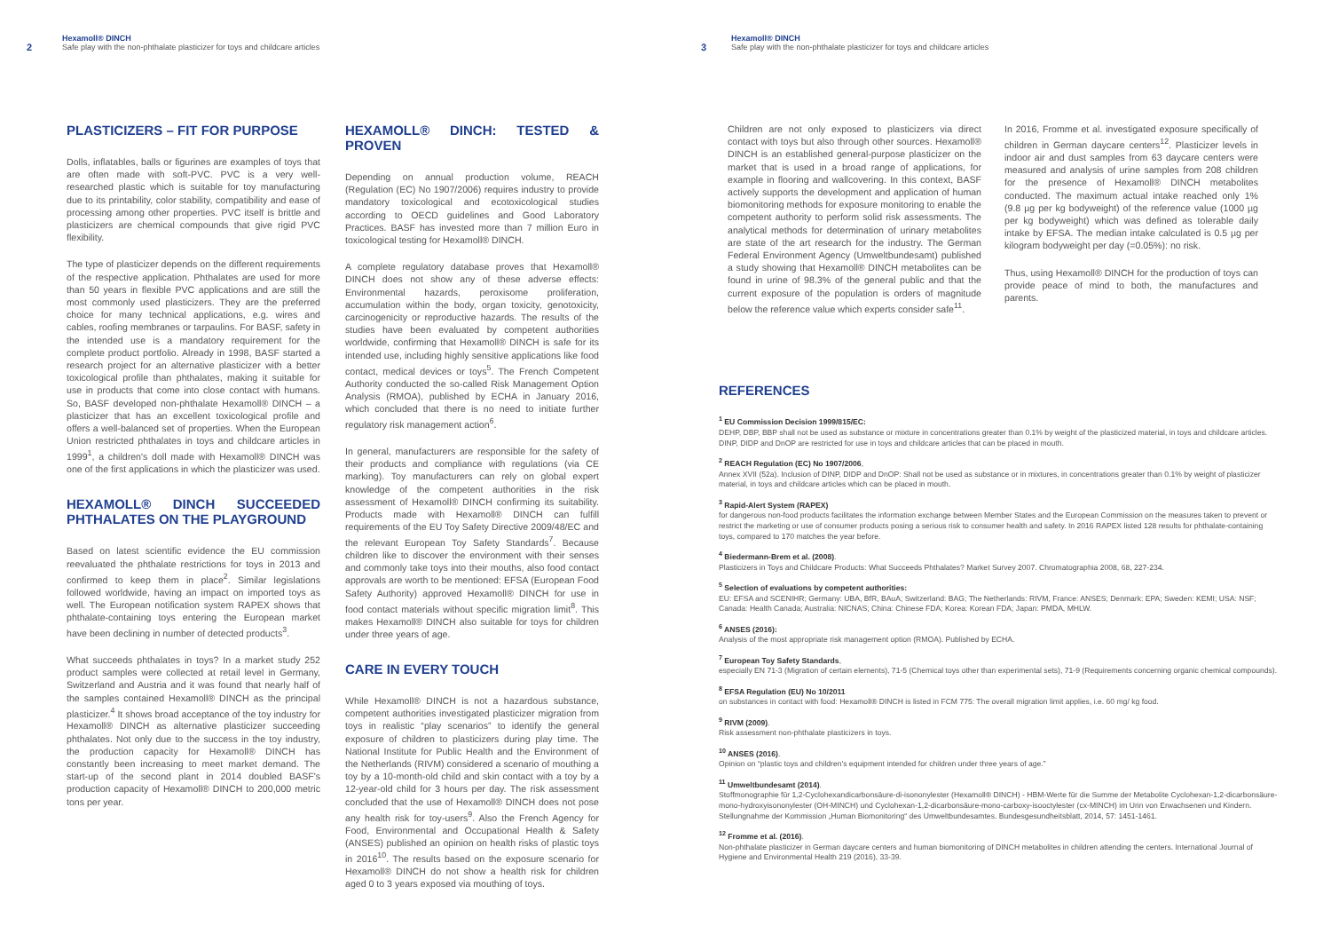2
Hexamoll® DINCH
Safe play with the non-phthalate plasticizer for toys and childcare articles
PLASTICIZERS – FIT FOR PURPOSE
Dolls, inflatables, balls or figurines are examples of toys that are often made with soft-PVC. PVC is a very well-researched plastic which is suitable for toy manufacturing due to its printability, color stability, compatibility and ease of processing among other properties. PVC itself is brittle and plasticizers are chemical compounds that give rigid PVC flexibility.
The type of plasticizer depends on the different requirements of the respective application. Phthalates are used for more than 50 years in flexible PVC applications and are still the most commonly used plasticizers. They are the preferred choice for many technical applications, e.g. wires and cables, roofing membranes or tarpaulins. For BASF, safety in the intended use is a mandatory requirement for the complete product portfolio. Already in 1998, BASF started a research project for an alternative plasticizer with a better toxicological profile than phthalates, making it suitable for use in products that come into close contact with humans. So, BASF developed non-phthalate Hexamoll® DINCH – a plasticizer that has an excellent toxicological profile and offers a well-balanced set of properties. When the European Union restricted phthalates in toys and childcare articles in 1999<sup>1</sup>, a children's doll made with Hexamoll® DINCH was one of the first applications in which the plasticizer was used.
HEXAMOLL® DINCH SUCCEEDED PHTHALATES ON THE PLAYGROUND
Based on latest scientific evidence the EU commission reevaluated the phthalate restrictions for toys in 2013 and confirmed to keep them in place<sup>2</sup>. Similar legislations followed worldwide, having an impact on imported toys as well. The European notification system RAPEX shows that phthalate-containing toys entering the European market have been declining in number of detected products<sup>3</sup>.
What succeeds phthalates in toys? In a market study 252 product samples were collected at retail level in Germany, Switzerland and Austria and it was found that nearly half of the samples contained Hexamoll® DINCH as the principal plasticizer.<sup>4</sup> It shows broad acceptance of the toy industry for Hexamoll® DINCH as alternative plasticizer succeeding phthalates. Not only due to the success in the toy industry, the production capacity for Hexamoll® DINCH has constantly been increasing to meet market demand. The start-up of the second plant in 2014 doubled BASF's production capacity of Hexamoll® DINCH to 200,000 metric tons per year.
HEXAMOLL® DINCH: TESTED & PROVEN
Depending on annual production volume, REACH (Regulation (EC) No 1907/2006) requires industry to provide mandatory toxicological and ecotoxicological studies according to OECD guidelines and Good Laboratory Practices. BASF has invested more than 7 million Euro in toxicological testing for Hexamoll® DINCH.
A complete regulatory database proves that Hexamoll® DINCH does not show any of these adverse effects: Environmental hazards, peroxisome proliferation, accumulation within the body, organ toxicity, genotoxicity, carcinogenicity or reproductive hazards. The results of the studies have been evaluated by competent authorities worldwide, confirming that Hexamoll® DINCH is safe for its intended use, including highly sensitive applications like food contact, medical devices or toys<sup>5</sup>. The French Competent Authority conducted the so-called Risk Management Option Analysis (RMOA), published by ECHA in January 2016, which concluded that there is no need to initiate further regulatory risk management action<sup>6</sup>.
In general, manufacturers are responsible for the safety of their products and compliance with regulations (via CE marking). Toy manufacturers can rely on global expert knowledge of the competent authorities in the risk assessment of Hexamoll® DINCH confirming its suitability. Products made with Hexamoll® DINCH can fulfill requirements of the EU Toy Safety Directive 2009/48/EC and the relevant European Toy Safety Standards<sup>7</sup>. Because children like to discover the environment with their senses and commonly take toys into their mouths, also food contact approvals are worth to be mentioned: EFSA (European Food Safety Authority) approved Hexamoll® DINCH for use in food contact materials without specific migration limit<sup>8</sup>. This makes Hexamoll® DINCH also suitable for toys for children under three years of age.
CARE IN EVERY TOUCH
While Hexamoll® DINCH is not a hazardous substance, competent authorities investigated plasticizer migration from toys in realistic “play scenarios” to identify the general exposure of children to plasticizers during play time. The National Institute for Public Health and the Environment of the Netherlands (RIVM) considered a scenario of mouthing a toy by a 10-month-old child and skin contact with a toy by a 12-year-old child for 3 hours per day. The risk assessment concluded that the use of Hexamoll® DINCH does not pose any health risk for toy-users<sup>9</sup>. Also the French Agency for Food, Environmental and Occupational Health & Safety (ANSES) published an opinion on health risks of plastic toys in 2016<sup>10</sup>. The results based on the exposure scenario for Hexamoll® DINCH do not show a health risk for children aged 0 to 3 years exposed via mouthing of toys.
3
Hexamoll® DINCH
Safe play with the non-phthalate plasticizer for toys and childcare articles
Children are not only exposed to plasticizers via direct contact with toys but also through other sources. Hexamoll® DINCH is an established general-purpose plasticizer on the market that is used in a broad range of applications, for example in flooring and wallcovering. In this context, BASF actively supports the development and application of human biomonitoring methods for exposure monitoring to enable the competent authority to perform solid risk assessments. The analytical methods for determination of urinary metabolites are state of the art research for the industry. The German Federal Environment Agency (Umweltbundesamt) published a study showing that Hexamoll® DINCH metabolites can be found in urine of 98.3% of the general public and that the current exposure of the population is orders of magnitude below the reference value which experts consider safe<sup>11</sup>.
In 2016, Fromme et al. investigated exposure specifically of children in German daycare centers<sup>12</sup>. Plasticizer levels in indoor air and dust samples from 63 daycare centers were measured and analysis of urine samples from 208 children for the presence of Hexamoll® DINCH metabolites conducted. The maximum actual intake reached only 1% (9.8 µg per kg bodyweight) of the reference value (1000 µg per kg bodyweight) which was defined as tolerable daily intake by EFSA. The median intake calculated is 0.5 µg per kilogram bodyweight per day (=0.05%): no risk.
Thus, using Hexamoll® DINCH for the production of toys can provide peace of mind to both, the manufactures and parents.
REFERENCES
<sup>1</sup> EU Commission Decision 1999/815/EC:
DEHP, DBP, BBP shall not be used as substance or mixture in concentrations greater than 0.1% by weight of the plasticized material, in toys and childcare articles. DINP, DIDP and DnOP are restricted for use in toys and childcare articles that can be placed in mouth.
<sup>2</sup> REACH Regulation (EC) No 1907/2006,
Annex XVII (52a). Inclusion of DINP, DIDP and DnOP: Shall not be used as substance or in mixtures, in concentrations greater than 0.1% by weight of plasticizer material, in toys and childcare articles which can be placed in mouth.
<sup>3</sup> Rapid-Alert System (RAPEX)
for dangerous non-food products facilitates the information exchange between Member States and the European Commission on the measures taken to prevent or restrict the marketing or use of consumer products posing a serious risk to consumer health and safety. In 2016 RAPEX listed 128 results for phthalate-containing toys, compared to 170 matches the year before.
<sup>4</sup> Biedermann-Brem et al. (2008).
Plasticizers in Toys and Childcare Products: What Succeeds Phthalates? Market Survey 2007. Chromatographia 2008, 68, 227-234.
<sup>5</sup> Selection of evaluations by competent authorities:
EU: EFSA and SCENIHR; Germany: UBA, BfR, BAuA; Switzerland: BAG; The Netherlands: RIVM, France: ANSES; Denmark: EPA; Sweden: KEMI; USA: NSF; Canada: Health Canada; Australia: NICNAS; China: Chinese FDA; Korea: Korean FDA; Japan: PMDA, MHLW.
<sup>6</sup> ANSES (2016):
Analysis of the most appropriate risk management option (RMOA). Published by ECHA.
<sup>7</sup> European Toy Safety Standards,
especially EN 71-3 (Migration of certain elements), 71-5 (Chemical toys other than experimental sets), 71-9 (Requirements concerning organic chemical compounds).
<sup>8</sup> EFSA Regulation (EU) No 10/2011
on substances in contact with food: Hexamoll® DINCH is listed in FCM 775: The overall migration limit applies, i.e. 60 mg/ kg food.
<sup>9</sup> RIVM (2009).
Risk assessment non-phthalate plasticizers in toys.
<sup>10</sup> ANSES (2016).
Opinion on “plastic toys and children's equipment intended for children under three years of age.”
<sup>11</sup> Umweltbundesamt (2014).
Stoffmonographie für 1,2-Cyclohexandicarbonsäure-di-isononylester (Hexamoll® DINCH) - HBM-Werte für die Summe der Metabolite Cyclohexan-1,2-dicarbonsäure-mono-hydroxyisononylester (OH-MINCH) und Cyclohexan-1,2-dicarbonsäure-mono-carboxy-isooctylester (cx-MINCH) im Urin von Erwachsenen und Kindern. Stellungnahme der Kommission „Human Biomonitoring“ des Umweltbundesamtes. Bundesgesundheitsblatt, 2014, 57: 1451-1461.
<sup>12</sup> Fromme et al. (2016).
Non-phthalate plasticizer in German daycare centers and human biomonitoring of DINCH metabolites in children attending the centers. International Journal of Hygiene and Environmental Health 219 (2016), 33-39.